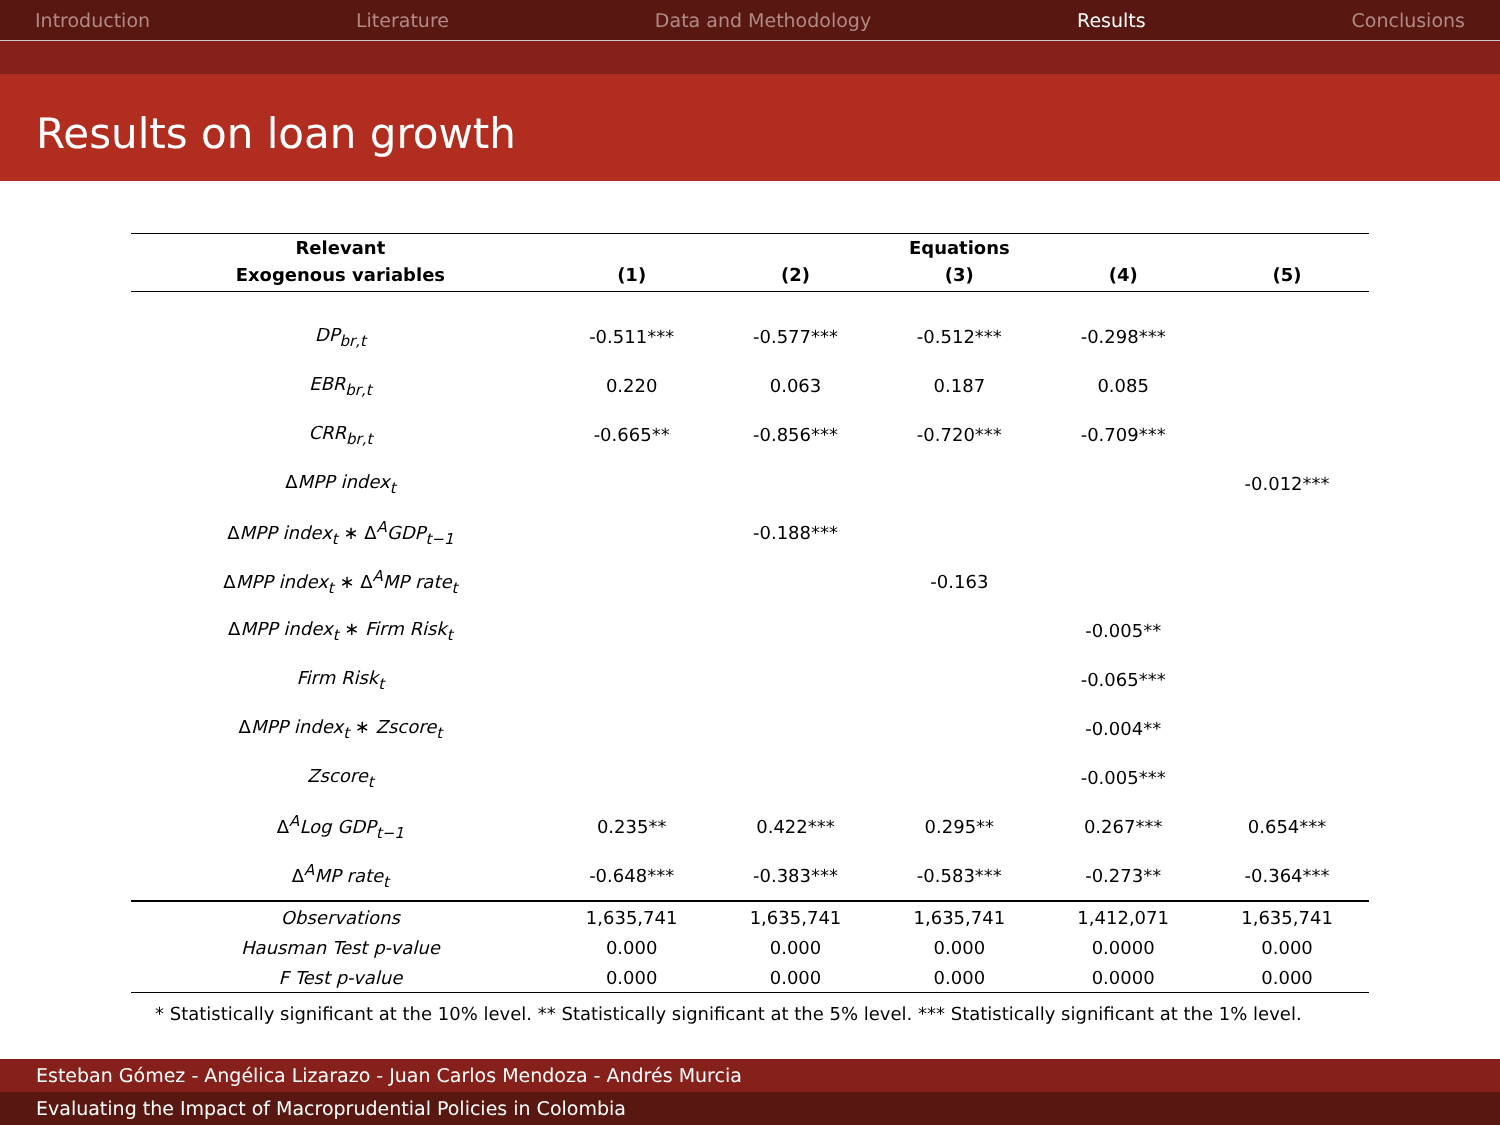Introduction Literature Data and Methodology Results Conclusions
Results on loan growth
| Relevant | Equations | | | | |
| --- | --- | --- | --- | --- | --- |
| Exogenous variables | (1) | (2) | (3) | (4) | (5) |
| DP<sub>br,t</sub> | -0.511*** | -0.577*** | -0.512*** | -0.298*** | |
| EBR<sub>br,t</sub> | 0.220 | 0.063 | 0.187 | 0.085 | |
| CRR<sub>br,t</sub> | -0.665** | -0.856*** | -0.720*** | -0.709*** | |
| Δ MPP index<sub>t</sub> | | | | | -0.012*** |
| Δ MPP index<sub>t</sub> ∗ Δ<sup>A</sup> GDP<sub>t−1</sub> | | -0.188*** | | | |
| Δ MPP index<sub>t</sub> ∗ Δ<sup>A</sup> MP rate<sub>t</sub> | | | -0.163 | | |
| Δ MPP index<sub>t</sub> ∗ Firm Risk<sub>t</sub> | | | | -0.005** | |
| Firm Risk<sub>t</sub> | | | | -0.065*** | |
| Δ MPP index<sub>t</sub> ∗ Zscore<sub>t</sub> | | | | -0.004** | |
| Zscore<sub>t</sub> | | | | -0.005*** | |
| Δ<sup>A</sup> Log GDP<sub>t−1</sub> | 0.235** | 0.422*** | 0.295** | 0.267*** | 0.654*** |
| Δ<sup>A</sup> MP rate<sub>t</sub> | -0.648*** | -0.383*** | -0.583*** | -0.273** | -0.364*** |
| Observations | 1,635,741 | 1,635,741 | 1,635,741 | 1,412,071 | 1,635,741 |
| Hausman Test p-value | 0.000 | 0.000 | 0.000 | 0.0000 | 0.000 |
| F Test p-value | 0.000 | 0.000 | 0.000 | 0.0000 | 0.000 |
* Statistically significant at the 10% level. ** Statistically significant at the 5% level. *** Statistically significant at the 1% level.
Esteban Gómez - Angélica Lizarazo - Juan Carlos Mendoza - Andrés Murcia
Evaluating the Impact of Macroprudential Policies in Colombia